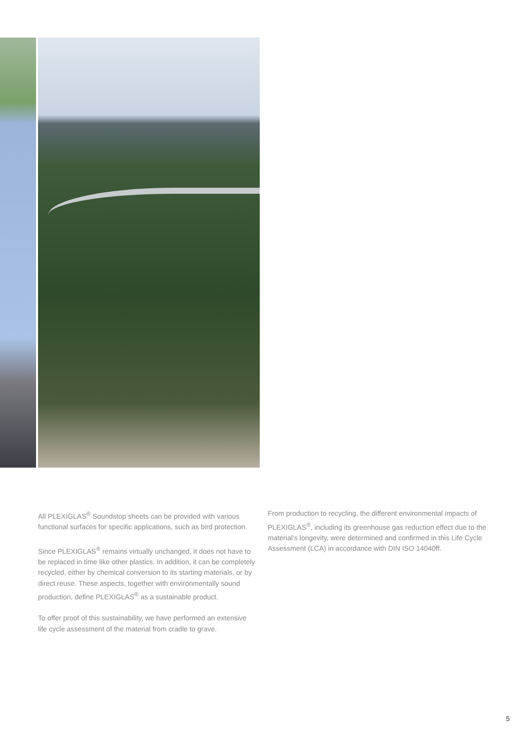All PLEXIGLAS<sup>®</sup> Soundstop sheets can be provided with various functional surfaces for specific applications, such as bird protection.
Since PLEXIGLAS<sup>®</sup> remains virtually unchanged, it does not have to be replaced in time like other plastics. In addition, it can be completely recycled, either by chemical conversion to its starting materials, or by direct reuse. These aspects, together with environmentally sound production, define PLEXIGLAS<sup>®</sup> as a sustainable product.
To offer proof of this sustainability, we have performed an extensive life cycle assessment of the material from cradle to grave.
From production to recycling, the different environmental impacts of PLEXIGLAS<sup>®</sup>, including its greenhouse gas reduction effect due to the material’s longevity, were determined and confirmed in this Life Cycle Assessment (LCA) in accordance with DIN ISO 14040ff.
5